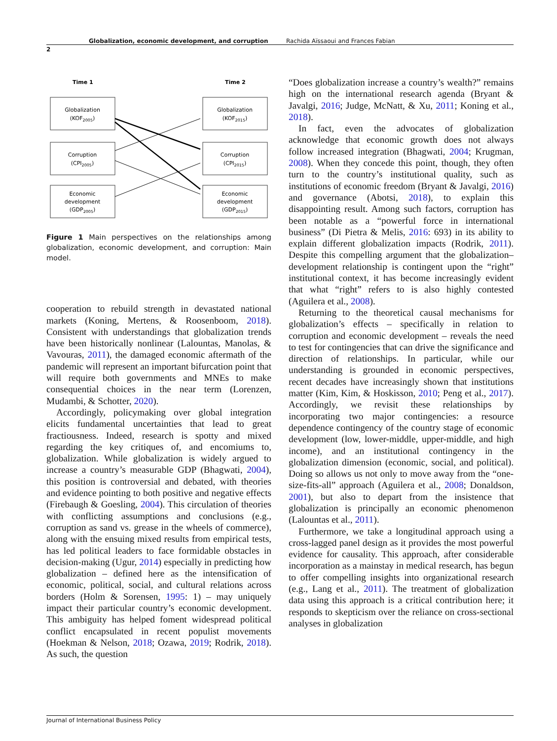Globalization, economic development, and corruption Rachida Aïssaoui and Frances Fabian
2
Time 1
Time 2
Globalization
(KOF2005)
Globalization
(KOF2015)
Corruption
(CPI2005)
Corruption
(CPI2015)
Economic
development
(GDP2005)
Economic
development
(GDP2015)
Figure 1 Main perspectives on the relationships among globalization, economic development, and corruption: Main model.
cooperation to rebuild strength in devastated national markets (Koning, Mertens, & Roosenboom, 2018). Consistent with understandings that globalization trends have been historically nonlinear (Lalountas, Manolas, & Vavouras, 2011), the damaged economic aftermath of the pandemic will represent an important bifurcation point that will require both governments and MNEs to make consequential choices in the near term (Lorenzen, Mudambi, & Schotter, 2020).
Accordingly, policymaking over global integration elicits fundamental uncertainties that lead to great fractiousness. Indeed, research is spotty and mixed regarding the key critiques of, and encomiums to, globalization. While globalization is widely argued to increase a country’s measurable GDP (Bhagwati, 2004), this position is controversial and debated, with theories and evidence pointing to both positive and negative effects (Firebaugh & Goesling, 2004). This circulation of theories with conflicting assumptions and conclusions (e.g., corruption as sand vs. grease in the wheels of commerce), along with the ensuing mixed results from empirical tests, has led political leaders to face formidable obstacles in decision-making (Ugur, 2014) especially in predicting how globalization – defined here as the intensification of economic, political, social, and cultural relations across borders (Holm & Sorensen, 1995: 1) – may uniquely impact their particular country’s economic development. This ambiguity has helped foment widespread political conflict encapsulated in recent populist movements (Hoekman & Nelson, 2018; Ozawa, 2019; Rodrik, 2018). As such, the question
“Does globalization increase a country’s wealth?” remains high on the international research agenda (Bryant & Javalgi, 2016; Judge, McNatt, & Xu, 2011; Koning et al., 2018).
In fact, even the advocates of globalization acknowledge that economic growth does not always follow increased integration (Bhagwati, 2004; Krugman, 2008). When they concede this point, though, they often turn to the country’s institutional quality, such as institutions of economic freedom (Bryant & Javalgi, 2016) and governance (Abotsi, 2018), to explain this disappointing result. Among such factors, corruption has been notable as a “powerful force in international business” (Di Pietra & Melis, 2016: 693) in its ability to explain different globalization impacts (Rodrik, 2011). Despite this compelling argument that the globalization–development relationship is contingent upon the “right” institutional context, it has become increasingly evident that what “right” refers to is also highly contested (Aguilera et al., 2008).
Returning to the theoretical causal mechanisms for globalization’s effects – specifically in relation to corruption and economic development – reveals the need to test for contingencies that can drive the significance and direction of relationships. In particular, while our understanding is grounded in economic perspectives, recent decades have increasingly shown that institutions matter (Kim, Kim, & Hoskisson, 2010; Peng et al., 2017). Accordingly, we revisit these relationships by incorporating two major contingencies: a resource dependence contingency of the country stage of economic development (low, lower-middle, upper-middle, and high income), and an institutional contingency in the globalization dimension (economic, social, and political). Doing so allows us not only to move away from the “one-size-fits-all” approach (Aguilera et al., 2008; Donaldson, 2001), but also to depart from the insistence that globalization is principally an economic phenomenon (Lalountas et al., 2011).
Furthermore, we take a longitudinal approach using a cross-lagged panel design as it provides the most powerful evidence for causality. This approach, after considerable incorporation as a mainstay in medical research, has begun to offer compelling insights into organizational research (e.g., Lang et al., 2011). The treatment of globalization data using this approach is a critical contribution here; it responds to skepticism over the reliance on cross-sectional analyses in globalization
Journal of International Business Policy